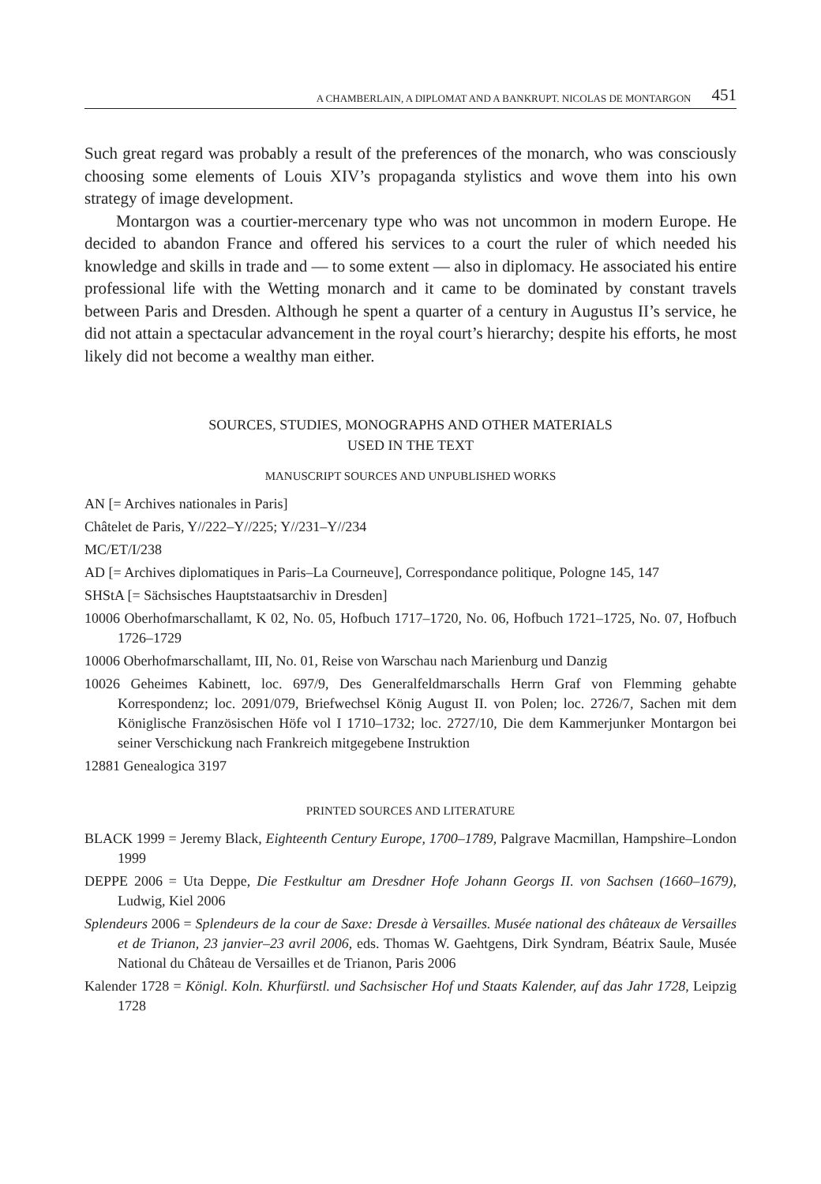A CHAMBERLAIN, A DIPLOMAT AND A BANKRUPT. NICOLAS DE MONTARGON 451
Such great regard was probably a result of the preferences of the monarch, who was consciously choosing some elements of Louis XIV’s propaganda stylistics and wove them into his own strategy of image development.
Montargon was a courtier-mercenary type who was not uncommon in modern Europe. He decided to abandon France and offered his services to a court the ruler of which needed his knowledge and skills in trade and — to some extent — also in diplomacy. He associated his entire professional life with the Wetting monarch and it came to be dominated by constant travels between Paris and Dresden. Although he spent a quarter of a century in Augustus II’s service, he did not attain a spectacular advancement in the royal court’s hierarchy; despite his efforts, he most likely did not become a wealthy man either.
SOURCES, STUDIES, MONOGRAPHS AND OTHER MATERIALS
USED IN THE TEXT
MANUSCRIPT SOURCES AND UNPUBLISHED WORKS
AN [= Archives nationales in Paris]
Châtelet de Paris, Y//222–Y//225; Y//231–Y//234
MC/ET/I/238
AD [= Archives diplomatiques in Paris–La Courneuve], Correspondance politique, Pologne 145, 147
SHStA [= Sächsisches Hauptstaatsarchiv in Dresden]
10006 Oberhofmarschallamt, K 02, No. 05, Hofbuch 1717–1720, No. 06, Hofbuch 1721–1725, No. 07, Hofbuch 1726–1729
10006 Oberhofmarschallamt, III, No. 01, Reise von Warschau nach Marienburg und Danzig
10026 Geheimes Kabinett, loc. 697/9, Des Generalfeldmarschalls Herrn Graf von Flemming gehabte Korrespondenz; loc. 2091/079, Briefwechsel König August II. von Polen; loc. 2726/7, Sachen mit dem Königlische Französischen Höfe vol I 1710–1732; loc. 2727/10, Die dem Kammerjunker Montargon bei seiner Verschickung nach Frankreich mitgegebene Instruktion
12881 Genealogica 3197
PRINTED SOURCES AND LITERATURE
BLACK 1999 = Jeremy Black, Eighteenth Century Europe, 1700–1789, Palgrave Macmillan, Hampshire–London 1999
DEPPE 2006 = Uta Deppe, Die Festkultur am Dresdner Hofe Johann Georgs II. von Sachsen (1660–1679), Ludwig, Kiel 2006
Splendeurs 2006 = Splendeurs de la cour de Saxe: Dresde à Versailles. Musée national des châteaux de Versailles et de Trianon, 23 janvier–23 avril 2006, eds. Thomas W. Gaehtgens, Dirk Syndram, Béatrix Saule, Musée National du Château de Versailles et de Trianon, Paris 2006
Kalender 1728 = Königl. Koln. Khurfürstl. und Sachsischer Hof und Staats Kalender, auf das Jahr 1728, Leipzig 1728